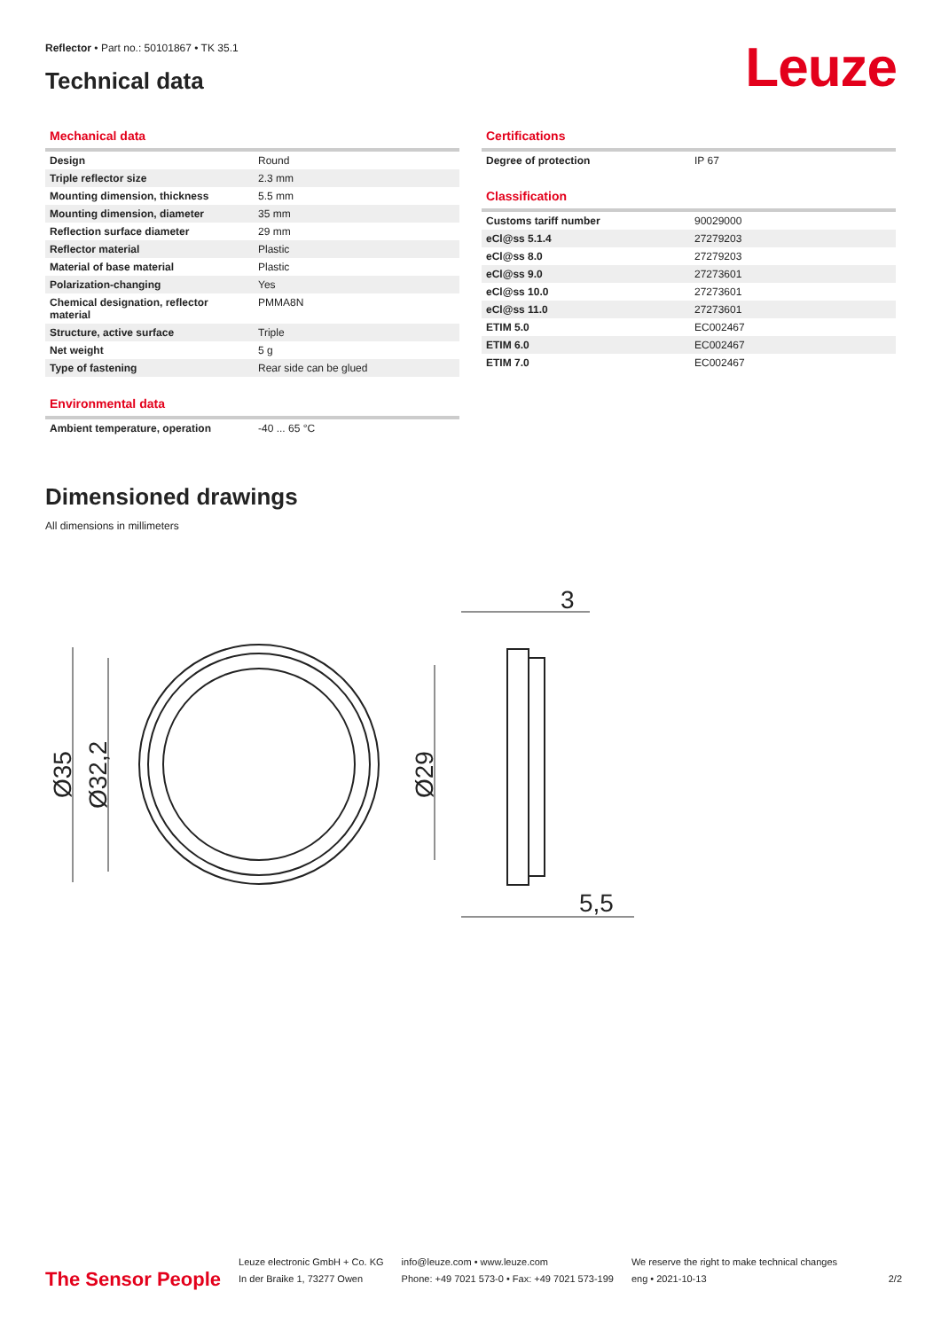Reflector • Part no.: 50101867 • TK 35.1
Technical data Leuze
Mechanical data
| Design | Round |
| Triple reflector size | 2.3 mm |
| Mounting dimension, thickness | 5.5 mm |
| Mounting dimension, diameter | 35 mm |
| Reflection surface diameter | 29 mm |
| Reflector material | Plastic |
| Material of base material | Plastic |
| Polarization-changing | Yes |
| Chemical designation, reflector material | PMMA8N |
| Structure, active surface | Triple |
| Net weight | 5 g |
| Type of fastening | Rear side can be glued |
Environmental data
| Ambient temperature, operation | -40 ... 65 °C |
Certifications
| Degree of protection | IP 67 |
Classification
| Customs tariff number | 90029000 |
| eCl@ss 5.1.4 | 27279203 |
| eCl@ss 8.0 | 27279203 |
| eCl@ss 9.0 | 27273601 |
| eCl@ss 10.0 | 27273601 |
| eCl@ss 11.0 | 27273601 |
| ETIM 5.0 | EC002467 |
| ETIM 6.0 | EC002467 |
| ETIM 7.0 | EC002467 |
Dimensioned drawings
All dimensions in millimeters
3
5,5
Ø35
Ø32,2
Ø29
The Sensor People
Leuze electronic GmbH + Co. KG
In der Braike 1, 73277 Owen
info@leuze.com • www.leuze.com
Phone: +49 7021 573-0 • Fax: +49 7021 573-199
We reserve the right to make technical changes
eng • 2021-10-13
2/2